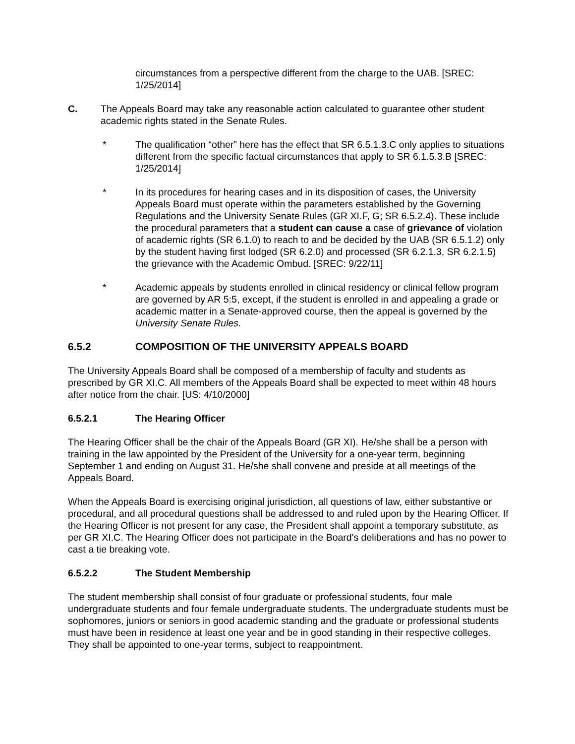circumstances from a perspective different from the charge to the UAB. [SREC: 1/25/2014]
C. The Appeals Board may take any reasonable action calculated to guarantee other student academic rights stated in the Senate Rules.
* The qualification “other” here has the effect that SR 6.5.1.3.C only applies to situations different from the specific factual circumstances that apply to SR 6.1.5.3.B [SREC: 1/25/2014]
* In its procedures for hearing cases and in its disposition of cases, the University Appeals Board must operate within the parameters established by the Governing Regulations and the University Senate Rules (GR XI.F, G; SR 6.5.2.4). These include the procedural parameters that a student can cause a case of grievance of violation of academic rights (SR 6.1.0) to reach to and be decided by the UAB (SR 6.5.1.2) only by the student having first lodged (SR 6.2.0) and processed (SR 6.2.1.3, SR 6.2.1.5) the grievance with the Academic Ombud. [SREC: 9/22/11]
* Academic appeals by students enrolled in clinical residency or clinical fellow program are governed by AR 5:5, except, if the student is enrolled in and appealing a grade or academic matter in a Senate-approved course, then the appeal is governed by the University Senate Rules.
6.5.2 COMPOSITION OF THE UNIVERSITY APPEALS BOARD
The University Appeals Board shall be composed of a membership of faculty and students as prescribed by GR XI.C. All members of the Appeals Board shall be expected to meet within 48 hours after notice from the chair. [US: 4/10/2000]
6.5.2.1 The Hearing Officer
The Hearing Officer shall be the chair of the Appeals Board (GR XI). He/she shall be a person with training in the law appointed by the President of the University for a one-year term, beginning September 1 and ending on August 31. He/she shall convene and preside at all meetings of the Appeals Board.
When the Appeals Board is exercising original jurisdiction, all questions of law, either substantive or procedural, and all procedural questions shall be addressed to and ruled upon by the Hearing Officer. If the Hearing Officer is not present for any case, the President shall appoint a temporary substitute, as per GR XI.C. The Hearing Officer does not participate in the Board's deliberations and has no power to cast a tie breaking vote.
6.5.2.2 The Student Membership
The student membership shall consist of four graduate or professional students, four male undergraduate students and four female undergraduate students. The undergraduate students must be sophomores, juniors or seniors in good academic standing and the graduate or professional students must have been in residence at least one year and be in good standing in their respective colleges. They shall be appointed to one-year terms, subject to reappointment.